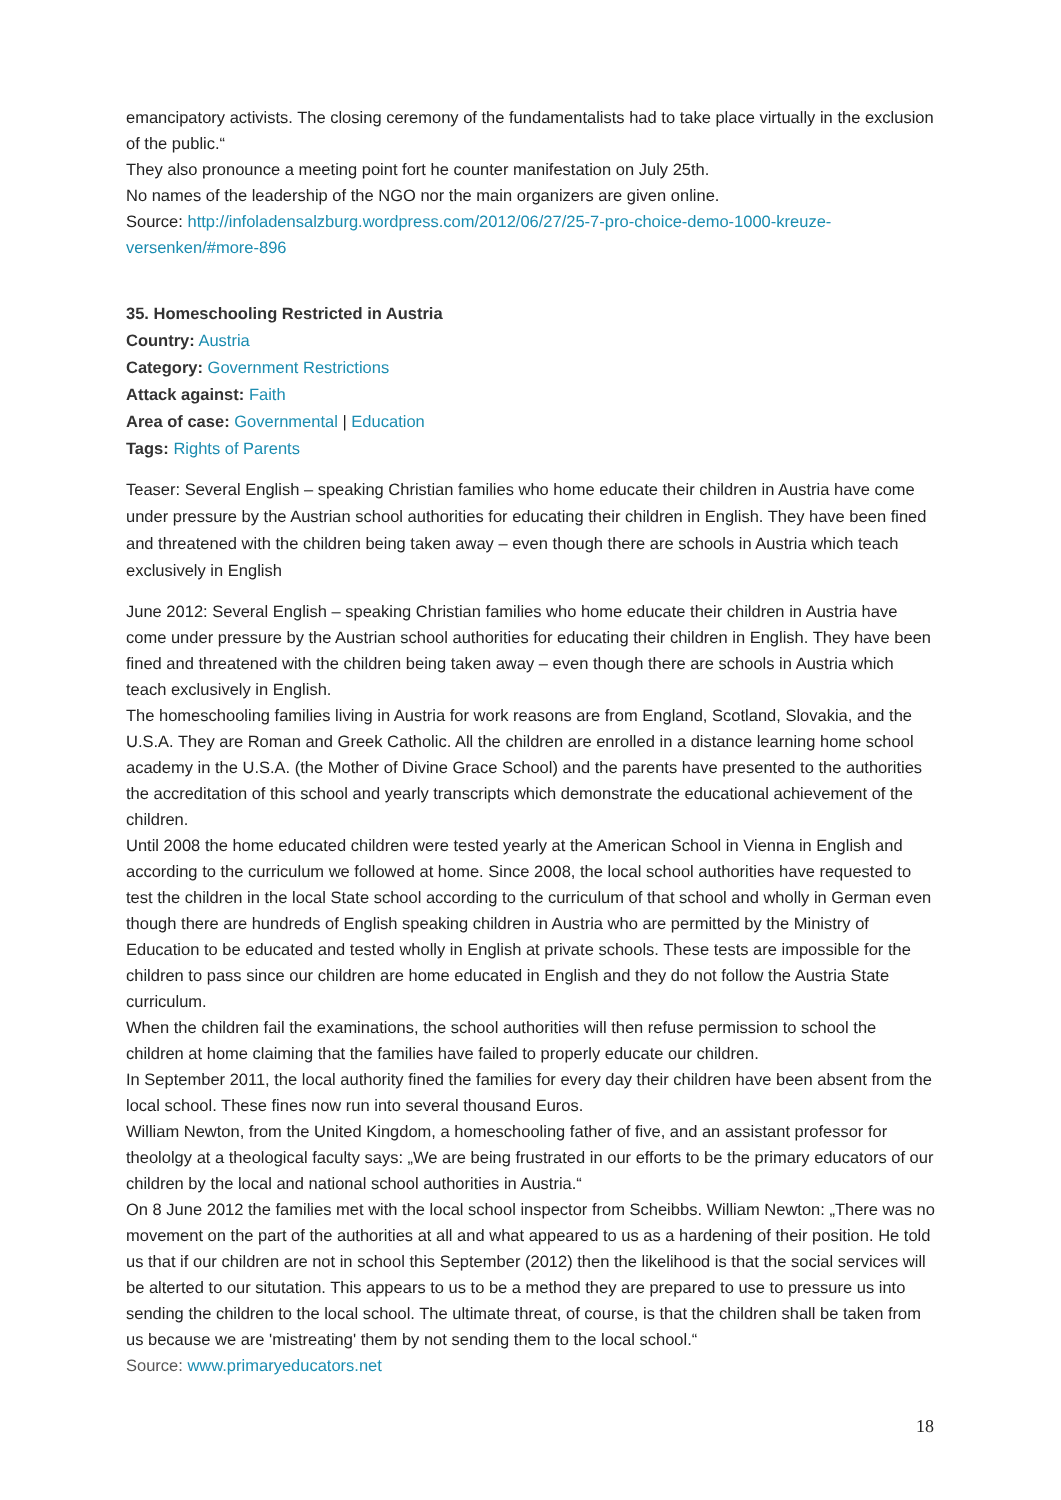emancipatory activists. The closing ceremony of the fundamentalists had to take place virtually in the exclusion of the public.“
They also pronounce a meeting point fort he counter manifestation on July 25th.
No names of the leadership of the NGO nor the main organizers are given online.
Source: http://infoladensalzburg.wordpress.com/2012/06/27/25-7-pro-choice-demo-1000-kreuze-versenken/#more-896
35. Homeschooling Restricted in Austria
Country: Austria
Category: Government Restrictions
Attack against: Faith
Area of case: Governmental | Education
Tags: Rights of Parents
Teaser: Several English – speaking Christian families who home educate their children in Austria have come under pressure by the Austrian school authorities for educating their children in English. They have been fined and threatened with the children being taken away – even though there are schools in Austria which teach exclusively in English
June 2012: Several English – speaking Christian families who home educate their children in Austria have come under pressure by the Austrian school authorities for educating their children in English. They have been fined and threatened with the children being taken away – even though there are schools in Austria which teach exclusively in English.
The homeschooling families living in Austria for work reasons are from England, Scotland, Slovakia, and the U.S.A. They are Roman and Greek Catholic. All the children are enrolled in a distance learning home school academy in the U.S.A. (the Mother of Divine Grace School) and the parents have presented to the authorities the accreditation of this school and yearly transcripts which demonstrate the educational achievement of the children.
Until 2008 the home educated children were tested yearly at the American School in Vienna in English and according to the curriculum we followed at home. Since 2008, the local school authorities have requested to test the children in the local State school according to the curriculum of that school and wholly in German even though there are hundreds of English speaking children in Austria who are permitted by the Ministry of Education to be educated and tested wholly in English at private schools. These tests are impossible for the children to pass since our children are home educated in English and they do not follow the Austria State curriculum.
When the children fail the examinations, the school authorities will then refuse permission to school the children at home claiming that the families have failed to properly educate our children.
In September 2011, the local authority fined the families for every day their children have been absent from the local school. These fines now run into several thousand Euros.
William Newton, from the United Kingdom, a homeschooling father of five, and an assistant professor for theololgy at a theological faculty says: „We are being frustrated in our efforts to be the primary educators of our children by the local and national school authorities in Austria.“
On 8 June 2012 the families met with the local school inspector from Scheibbs. William Newton: „There was no movement on the part of the authorities at all and what appeared to us as a hardening of their position. He told us that if our children are not in school this September (2012) then the likelihood is that the social services will be alterted to our situtation. This appears to us to be a method they are prepared to use to pressure us into sending the children to the local school. The ultimate threat, of course, is that the children shall be taken from us because we are 'mistreating' them by not sending them to the local school.“
Source: www.primaryeducators.net
18